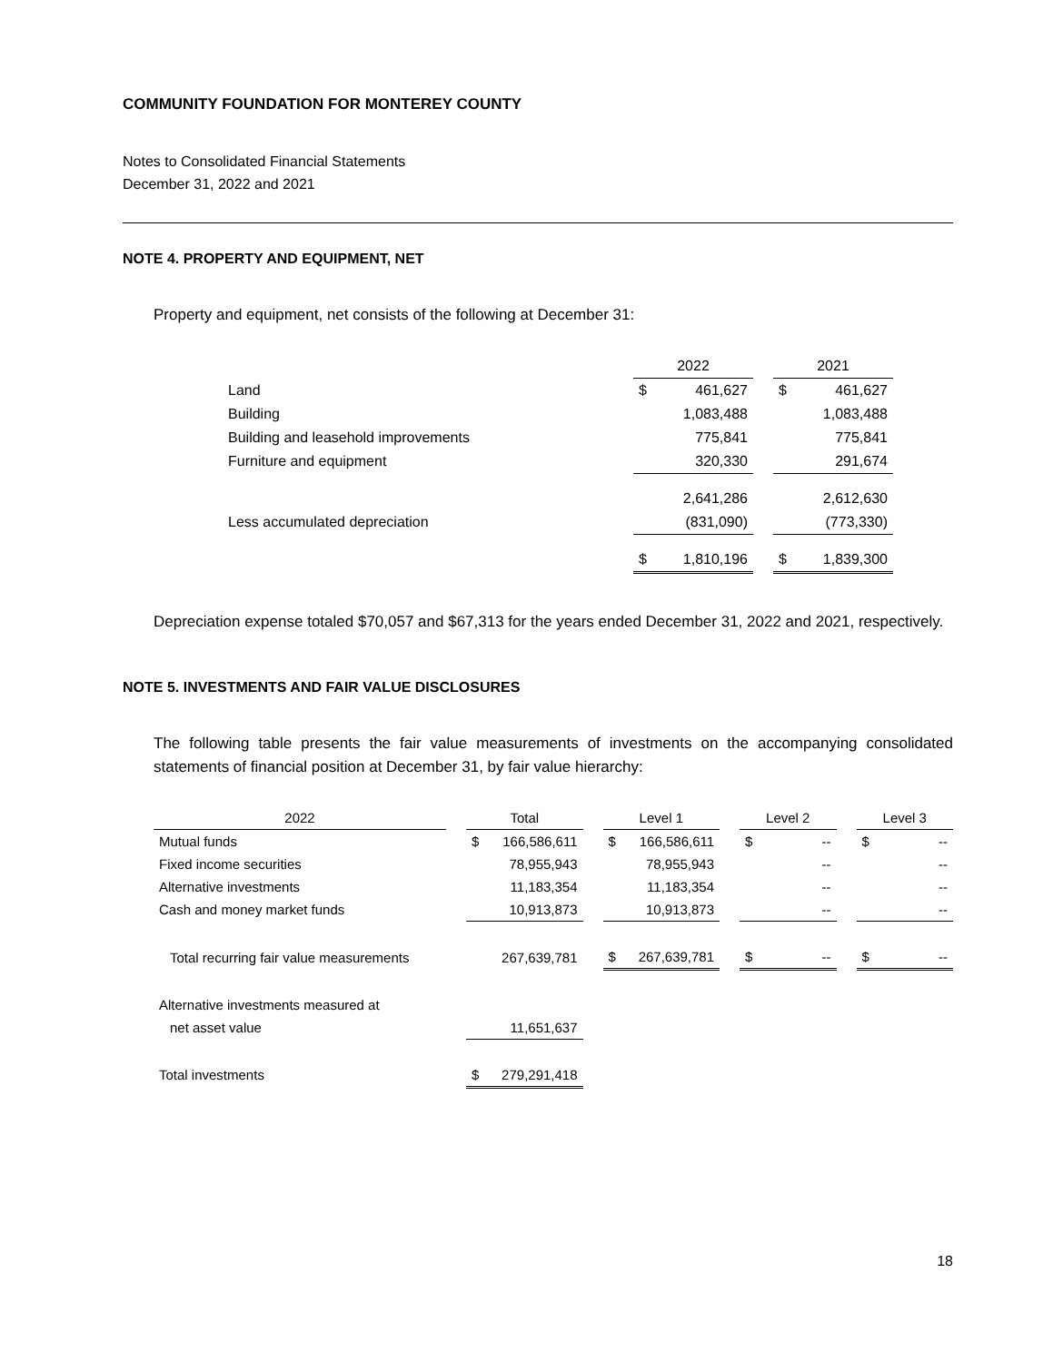COMMUNITY FOUNDATION FOR MONTEREY COUNTY
Notes to Consolidated Financial Statements
December 31, 2022 and 2021
NOTE 4. PROPERTY AND EQUIPMENT, NET
Property and equipment, net consists of the following at December 31:
| | 2022 | | | 2021 | |
| --- | --- | --- | --- | --- | --- |
| Land | $ | 461,627 | | $ | 461,627 |
| Building | | 1,083,488 | | | 1,083,488 |
| Building and leasehold improvements | | 775,841 | | | 775,841 |
| Furniture and equipment | | 320,330 | | | 291,674 |
| | | 2,641,286 | | | 2,612,630 |
| Less accumulated depreciation | | (831,090) | | | (773,330) |
| | $ | 1,810,196 | | $ | 1,839,300 |
Depreciation expense totaled $70,057 and $67,313 for the years ended December 31, 2022 and 2021, respectively.
NOTE 5. INVESTMENTS AND FAIR VALUE DISCLOSURES
The following table presents the fair value measurements of investments on the accompanying consolidated statements of financial position at December 31, by fair value hierarchy:
| 2022 | | Total | | | Level 1 | | | Level 2 | | | Level 3 | |
| --- | --- | --- | --- | --- | --- | --- | --- | --- | --- | --- | --- | --- |
| Mutual funds | | $ | 166,586,611 | | $ | 166,586,611 | | $ | -- | | $ | -- |
| Fixed income securities | | | 78,955,943 | | | 78,955,943 | | | -- | | | -- |
| Alternative investments | | | 11,183,354 | | | 11,183,354 | | | -- | | | -- |
| Cash and money market funds | | | 10,913,873 | | | 10,913,873 | | | -- | | | -- |
| Total recurring fair value measurements | | | 267,639,781 | | $ | 267,639,781 | | $ | -- | | $ | -- |
| Alternative investments measured at | | | | | | | | | | | | |
| net asset value | | | 11,651,637 | | | | | | | | | |
| Total investments | | $ | 279,291,418 | | | | | | | | | |
18